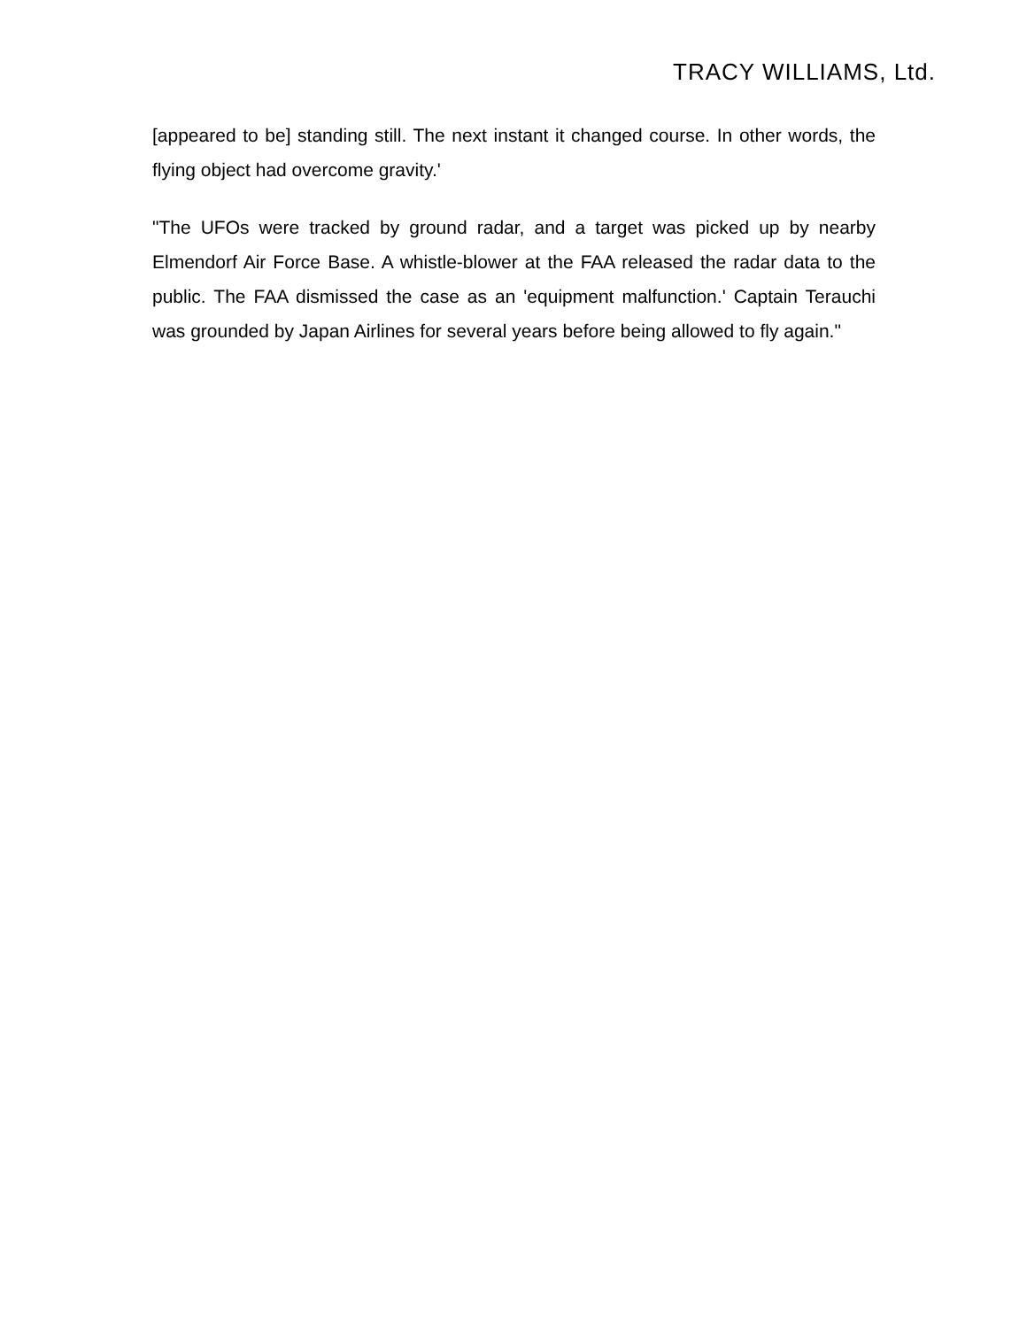TRACY WILLIAMS, Ltd.
[appeared to be] standing still. The next instant it changed course. In other words, the flying object had overcome gravity.'
"The UFOs were tracked by ground radar, and a target was picked up by nearby Elmendorf Air Force Base. A whistle-blower at the FAA released the radar data to the public. The FAA dismissed the case as an 'equipment malfunction.' Captain Terauchi was grounded by Japan Airlines for several years before being allowed to fly again."